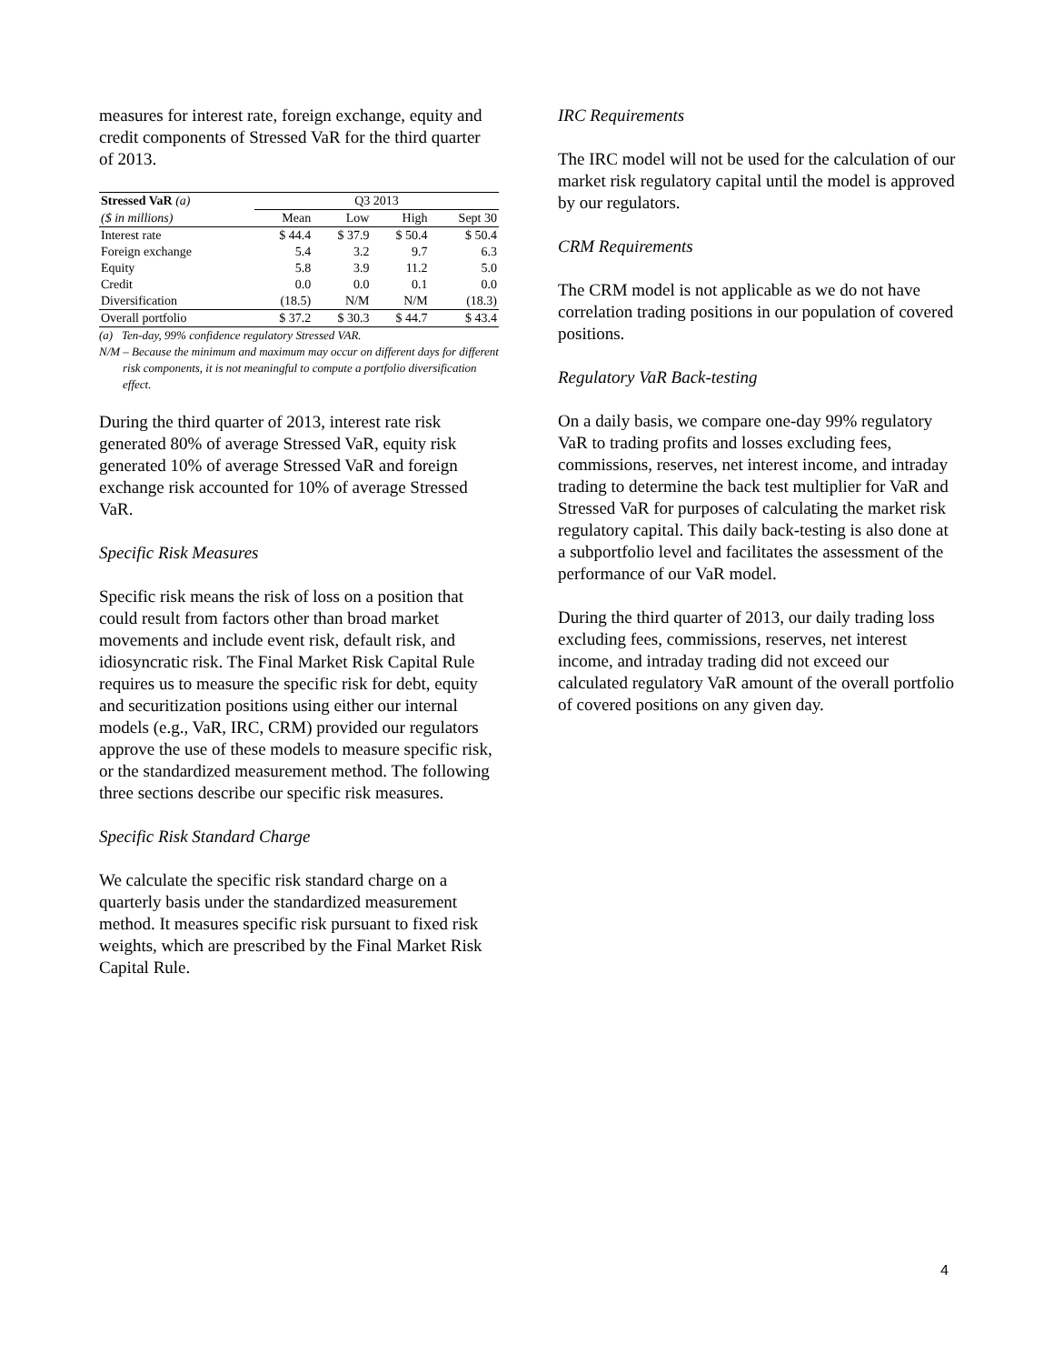measures for interest rate, foreign exchange, equity and credit components of Stressed VaR for the third quarter of 2013.
| Stressed VaR (a) | Q3 2013 | | | |
| --- | --- | --- | --- | --- |
| ($ in millions) | Mean | Low | High | Sept 30 |
| Interest rate | $ 44.4 | $ 37.9 | $ 50.4 | $ 50.4 |
| Foreign exchange | 5.4 | 3.2 | 9.7 | 6.3 |
| Equity | 5.8 | 3.9 | 11.2 | 5.0 |
| Credit | 0.0 | 0.0 | 0.1 | 0.0 |
| Diversification | (18.5) | N/M | N/M | (18.3) |
| Overall portfolio | $ 37.2 | $ 30.3 | $ 44.7 | $ 43.4 |
(a) Ten-day, 99% confidence regulatory Stressed VAR.
N/M – Because the minimum and maximum may occur on different days for different risk components, it is not meaningful to compute a portfolio diversification effect.
During the third quarter of 2013, interest rate risk generated 80% of average Stressed VaR, equity risk generated 10% of average Stressed VaR and foreign exchange risk accounted for 10% of average Stressed VaR.
Specific Risk Measures
Specific risk means the risk of loss on a position that could result from factors other than broad market movements and include event risk, default risk, and idiosyncratic risk. The Final Market Risk Capital Rule requires us to measure the specific risk for debt, equity and securitization positions using either our internal models (e.g., VaR, IRC, CRM) provided our regulators approve the use of these models to measure specific risk, or the standardized measurement method. The following three sections describe our specific risk measures.
Specific Risk Standard Charge
We calculate the specific risk standard charge on a quarterly basis under the standardized measurement method. It measures specific risk pursuant to fixed risk weights, which are prescribed by the Final Market Risk Capital Rule.
IRC Requirements
The IRC model will not be used for the calculation of our market risk regulatory capital until the model is approved by our regulators.
CRM Requirements
The CRM model is not applicable as we do not have correlation trading positions in our population of covered positions.
Regulatory VaR Back-testing
On a daily basis, we compare one-day 99% regulatory VaR to trading profits and losses excluding fees, commissions, reserves, net interest income, and intraday trading to determine the back test multiplier for VaR and Stressed VaR for purposes of calculating the market risk regulatory capital. This daily back-testing is also done at a subportfolio level and facilitates the assessment of the performance of our VaR model.
During the third quarter of 2013, our daily trading loss excluding fees, commissions, reserves, net interest income, and intraday trading did not exceed our calculated regulatory VaR amount of the overall portfolio of covered positions on any given day.
4